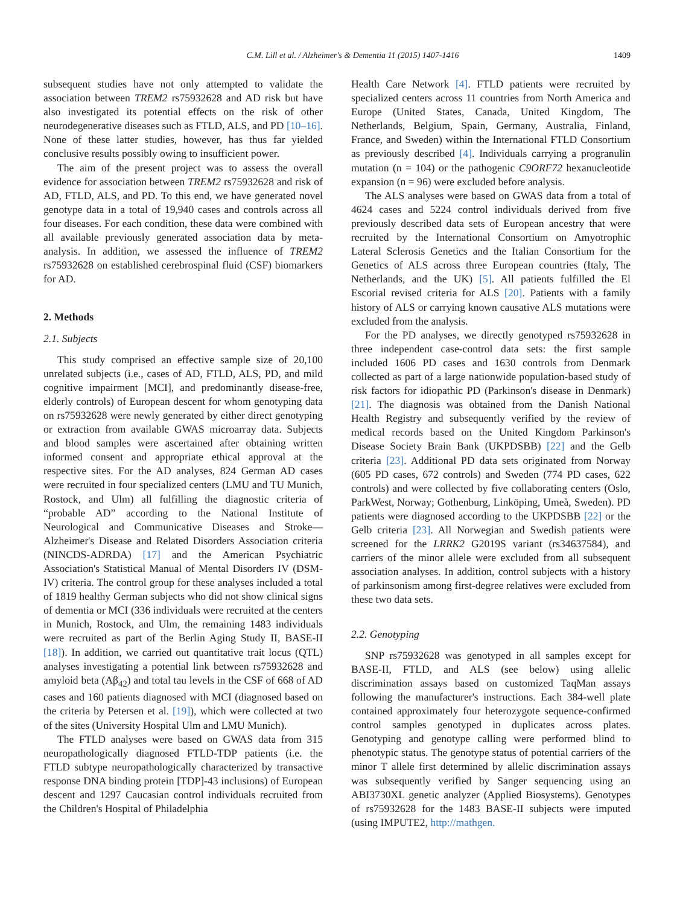C.M. Lill et al. / Alzheimer's & Dementia 11 (2015) 1407-1416 1409
subsequent studies have not only attempted to validate the association between TREM2 rs75932628 and AD risk but have also investigated its potential effects on the risk of other neurodegenerative diseases such as FTLD, ALS, and PD [10–16]. None of these latter studies, however, has thus far yielded conclusive results possibly owing to insufficient power.
The aim of the present project was to assess the overall evidence for association between TREM2 rs75932628 and risk of AD, FTLD, ALS, and PD. To this end, we have generated novel genotype data in a total of 19,940 cases and controls across all four diseases. For each condition, these data were combined with all available previously generated association data by meta-analysis. In addition, we assessed the influence of TREM2 rs75932628 on established cerebrospinal fluid (CSF) biomarkers for AD.
2. Methods
2.1. Subjects
This study comprised an effective sample size of 20,100 unrelated subjects (i.e., cases of AD, FTLD, ALS, PD, and mild cognitive impairment [MCI], and predominantly disease-free, elderly controls) of European descent for whom genotyping data on rs75932628 were newly generated by either direct genotyping or extraction from available GWAS microarray data. Subjects and blood samples were ascertained after obtaining written informed consent and appropriate ethical approval at the respective sites. For the AD analyses, 824 German AD cases were recruited in four specialized centers (LMU and TU Munich, Rostock, and Ulm) all fulfilling the diagnostic criteria of “probable AD” according to the National Institute of Neurological and Communicative Diseases and Stroke—Alzheimer's Disease and Related Disorders Association criteria (NINCDS-ADRDA) [17] and the American Psychiatric Association's Statistical Manual of Mental Disorders IV (DSM-IV) criteria. The control group for these analyses included a total of 1819 healthy German subjects who did not show clinical signs of dementia or MCI (336 individuals were recruited at the centers in Munich, Rostock, and Ulm, the remaining 1483 individuals were recruited as part of the Berlin Aging Study II, BASE-II [18]). In addition, we carried out quantitative trait locus (QTL) analyses investigating a potential link between rs75932628 and amyloid beta (Aβ<sub>42</sub>) and total tau levels in the CSF of 668 of AD cases and 160 patients diagnosed with MCI (diagnosed based on the criteria by Petersen et al. [19]), which were collected at two of the sites (University Hospital Ulm and LMU Munich).
The FTLD analyses were based on GWAS data from 315 neuropathologically diagnosed FTLD-TDP patients (i.e. the FTLD subtype neuropathologically characterized by transactive response DNA binding protein [TDP]-43 inclusions) of European descent and 1297 Caucasian control individuals recruited from the Children's Hospital of Philadelphia
Health Care Network [4]. FTLD patients were recruited by specialized centers across 11 countries from North America and Europe (United States, Canada, United Kingdom, The Netherlands, Belgium, Spain, Germany, Australia, Finland, France, and Sweden) within the International FTLD Consortium as previously described [4]. Individuals carrying a progranulin mutation (n = 104) or the pathogenic C9ORF72 hexanucleotide expansion (n = 96) were excluded before analysis.
The ALS analyses were based on GWAS data from a total of 4624 cases and 5224 control individuals derived from five previously described data sets of European ancestry that were recruited by the International Consortium on Amyotrophic Lateral Sclerosis Genetics and the Italian Consortium for the Genetics of ALS across three European countries (Italy, The Netherlands, and the UK) [5]. All patients fulfilled the El Escorial revised criteria for ALS [20]. Patients with a family history of ALS or carrying known causative ALS mutations were excluded from the analysis.
For the PD analyses, we directly genotyped rs75932628 in three independent case-control data sets: the first sample included 1606 PD cases and 1630 controls from Denmark collected as part of a large nationwide population-based study of risk factors for idiopathic PD (Parkinson's disease in Denmark) [21]. The diagnosis was obtained from the Danish National Health Registry and subsequently verified by the review of medical records based on the United Kingdom Parkinson's Disease Society Brain Bank (UKPDSBB) [22] and the Gelb criteria [23]. Additional PD data sets originated from Norway (605 PD cases, 672 controls) and Sweden (774 PD cases, 622 controls) and were collected by five collaborating centers (Oslo, ParkWest, Norway; Gothenburg, Linköping, Umeå, Sweden). PD patients were diagnosed according to the UKPDSBB [22] or the Gelb criteria [23]. All Norwegian and Swedish patients were screened for the LRRK2 G2019S variant (rs34637584), and carriers of the minor allele were excluded from all subsequent association analyses. In addition, control subjects with a history of parkinsonism among first-degree relatives were excluded from these two data sets.
2.2. Genotyping
SNP rs75932628 was genotyped in all samples except for BASE-II, FTLD, and ALS (see below) using allelic discrimination assays based on customized TaqMan assays following the manufacturer's instructions. Each 384-well plate contained approximately four heterozygote sequence-confirmed control samples genotyped in duplicates across plates. Genotyping and genotype calling were performed blind to phenotypic status. The genotype status of potential carriers of the minor T allele first determined by allelic discrimination assays was subsequently verified by Sanger sequencing using an ABI3730XL genetic analyzer (Applied Biosystems). Genotypes of rs75932628 for the 1483 BASE-II subjects were imputed (using IMPUTE2, http://mathgen.